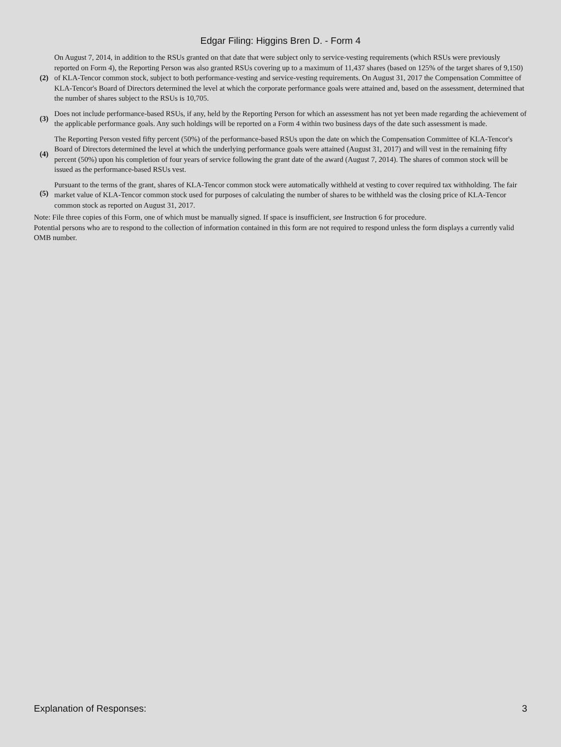Edgar Filing: Higgins Bren D. - Form 4
| (2) | On August 7, 2014, in addition to the RSUs granted on that date that were subject only to service-vesting requirements (which RSUs were previously reported on Form 4), the Reporting Person was also granted RSUs covering up to a maximum of 11,437 shares (based on 125% of the target shares of 9,150) of KLA-Tencor common stock, subject to both performance-vesting and service-vesting requirements. On August 31, 2017 the Compensation Committee of KLA-Tencor's Board of Directors determined the level at which the corporate performance goals were attained and, based on the assessment, determined that the number of shares subject to the RSUs is 10,705. |
| (3) | Does not include performance-based RSUs, if any, held by the Reporting Person for which an assessment has not yet been made regarding the achievement of the applicable performance goals. Any such holdings will be reported on a Form 4 within two business days of the date such assessment is made. |
| (4) | The Reporting Person vested fifty percent (50%) of the performance-based RSUs upon the date on which the Compensation Committee of KLA-Tencor's Board of Directors determined the level at which the underlying performance goals were attained (August 31, 2017) and will vest in the remaining fifty percent (50%) upon his completion of four years of service following the grant date of the award (August 7, 2014). The shares of common stock will be issued as the performance-based RSUs vest. |
| (5) | Pursuant to the terms of the grant, shares of KLA-Tencor common stock were automatically withheld at vesting to cover required tax withholding. The fair market value of KLA-Tencor common stock used for purposes of calculating the number of shares to be withheld was the closing price of KLA-Tencor common stock as reported on August 31, 2017. |
Note: File three copies of this Form, one of which must be manually signed. If space is insufficient, see Instruction 6 for procedure.
Potential persons who are to respond to the collection of information contained in this form are not required to respond unless the form displays a currently valid OMB number.
Explanation of Responses: 3